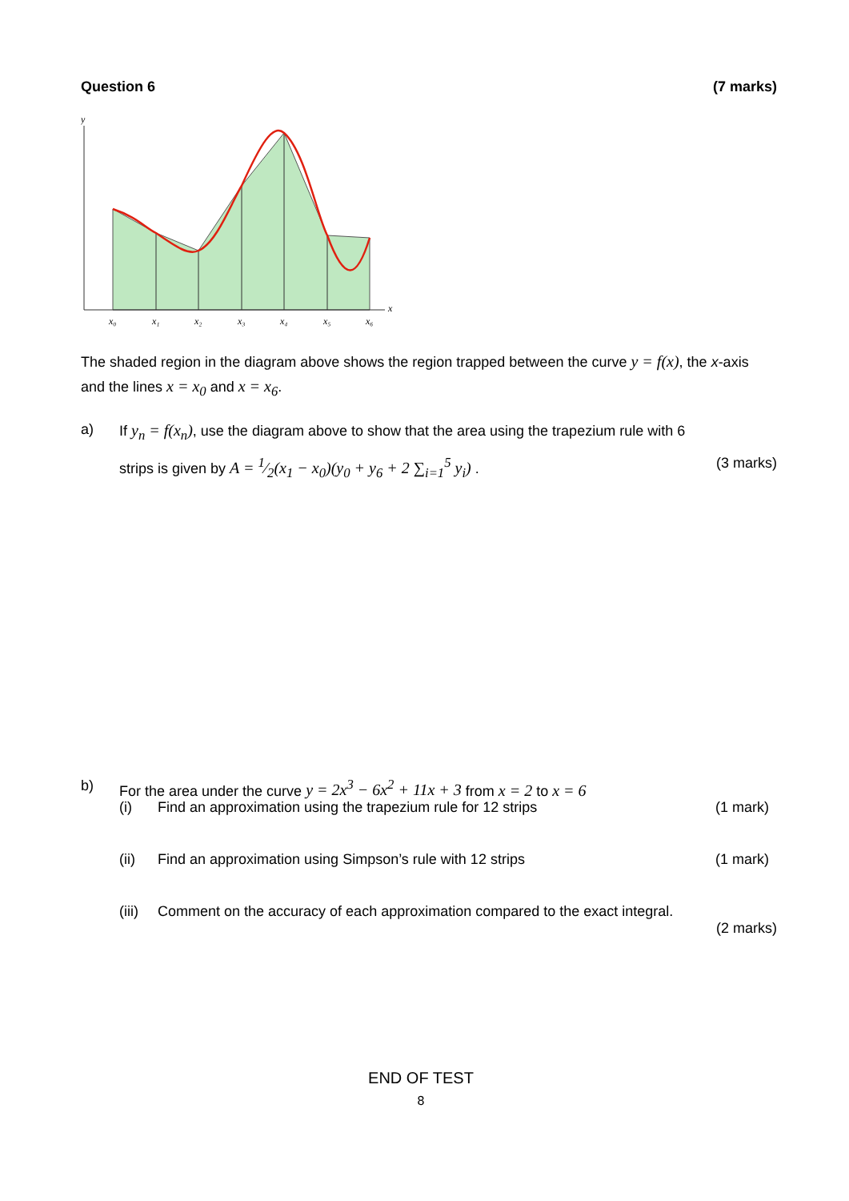Question 6 (7 marks)
y
x₀
x₁
x₂
x₃
x₄
x₅
x₆
x
The shaded region in the diagram above shows the region trapped between the curve y = f(x), the x-axis and the lines x = x<sub>0</sub> and x = x<sub>6</sub>.
a) If y<sub>n</sub> = f(x<sub>n</sub>), use the diagram above to show that the area using the trapezium rule with 6
strips is given by A = 1⁄2(x<sub>1</sub> − x<sub>0</sub>)(y<sub>0</sub> + y<sub>6</sub> + 2 ∑<sub>i=1</sub><sup>5</sup> y<sub>i</sub>) . (3 marks)
b) For the area under the curve y = 2x<sup>3</sup> − 6x<sup>2</sup> + 11x + 3 from x = 2 to x = 6
(i) Find an approximation using the trapezium rule for 12 strips (1 mark)
(ii) Find an approximation using Simpson’s rule with 12 strips (1 mark)
(iii) Comment on the accuracy of each approximation compared to the exact integral.
(2 marks)
END OF TEST
8